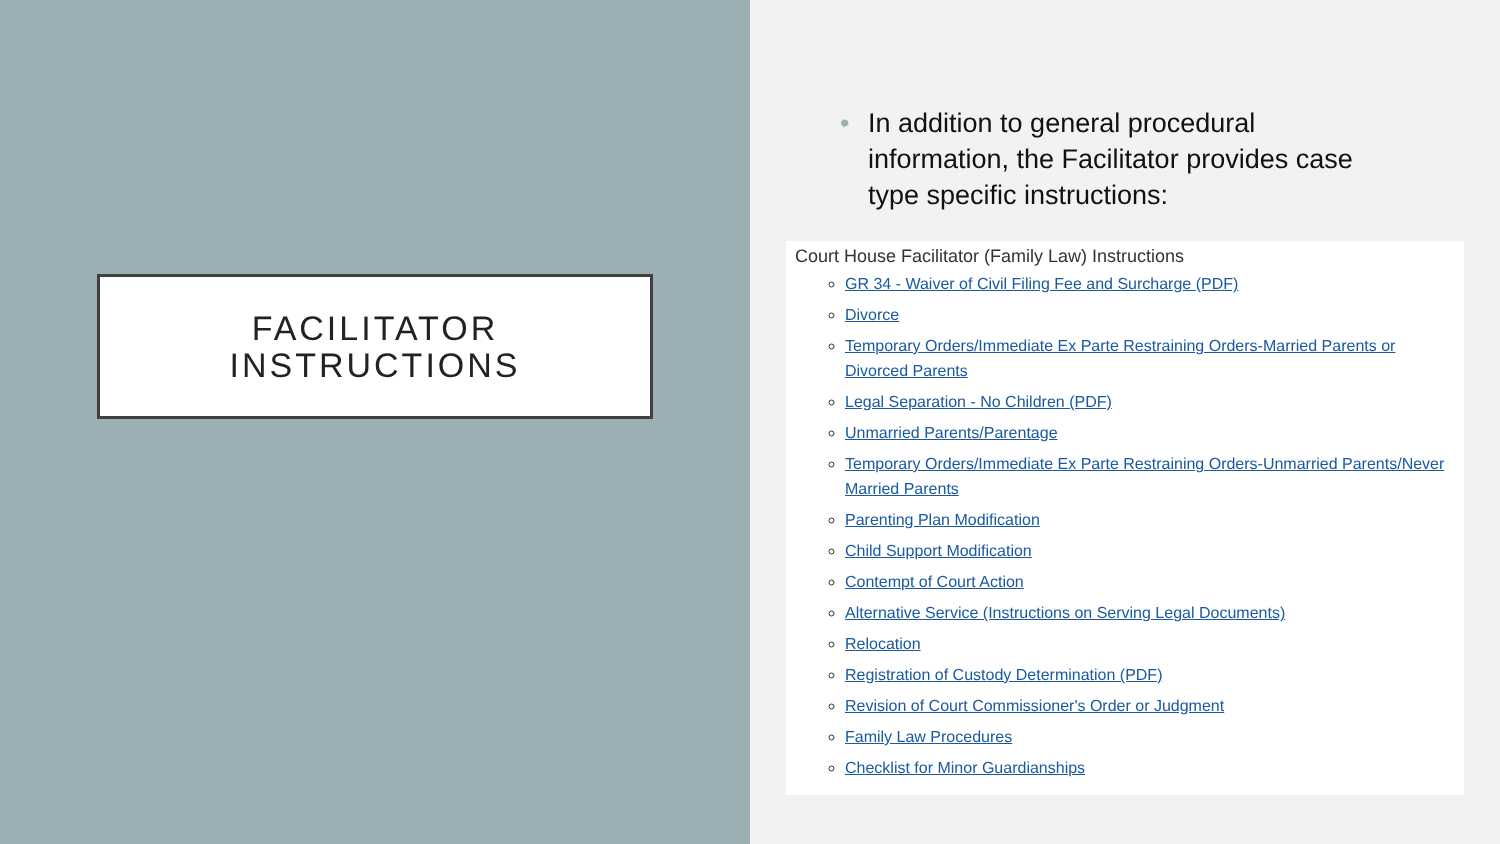FACILITATOR
INSTRUCTIONS
• In addition to general procedural information, the Facilitator provides case type specific instructions:
Court House Facilitator (Family Law) Instructions
GR 34 - Waiver of Civil Filing Fee and Surcharge (PDF)
Divorce
Temporary Orders/Immediate Ex Parte Restraining Orders-Married Parents or Divorced Parents
Legal Separation - No Children (PDF)
Unmarried Parents/Parentage
Temporary Orders/Immediate Ex Parte Restraining Orders-Unmarried Parents/Never Married Parents
Parenting Plan Modification
Child Support Modification
Contempt of Court Action
Alternative Service (Instructions on Serving Legal Documents)
Relocation
Registration of Custody Determination (PDF)
Revision of Court Commissioner's Order or Judgment
Family Law Procedures
Checklist for Minor Guardianships